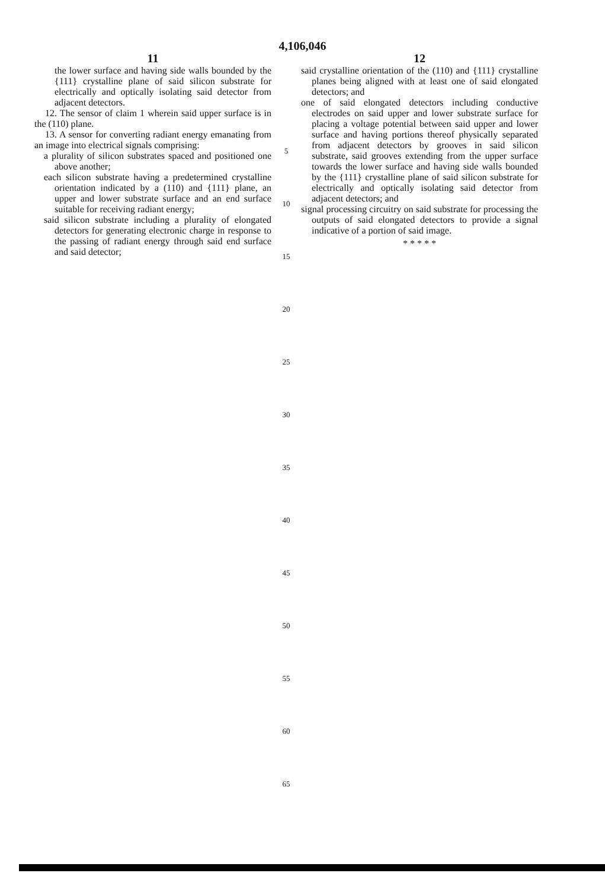4,106,046
11
the lower surface and having side walls bounded by the {111} crystalline plane of said silicon substrate for electrically and optically isolating said detector from adjacent detectors.
12. The sensor of claim 1 wherein said upper surface is in the (110) plane.
13. A sensor for converting radiant energy emanating from an image into electrical signals comprising:
a plurality of silicon substrates spaced and positioned one above another;
each silicon substrate having a predetermined crystalline orientation indicated by a (110) and {111} plane, an upper and lower substrate surface and an end surface suitable for receiving radiant energy;
said silicon substrate including a plurality of elongated detectors for generating electronic charge in response to the passing of radiant energy through said end surface and said detector;
5
10
15
20
25
30
35
40
45
50
55
60
65
12
said crystalline orientation of the (110) and {111} crystalline planes being aligned with at least one of said elongated detectors; and
one of said elongated detectors including conductive electrodes on said upper and lower substrate surface for placing a voltage potential between said upper and lower surface and having portions thereof physically separated from adjacent detectors by grooves in said silicon substrate, said grooves extending from the upper surface towards the lower surface and having side walls bounded by the {111} crystalline plane of said silicon substrate for electrically and optically isolating said detector from adjacent detectors; and
signal processing circuitry on said substrate for processing the outputs of said elongated detectors to provide a signal indicative of a portion of said image.
* * * * *